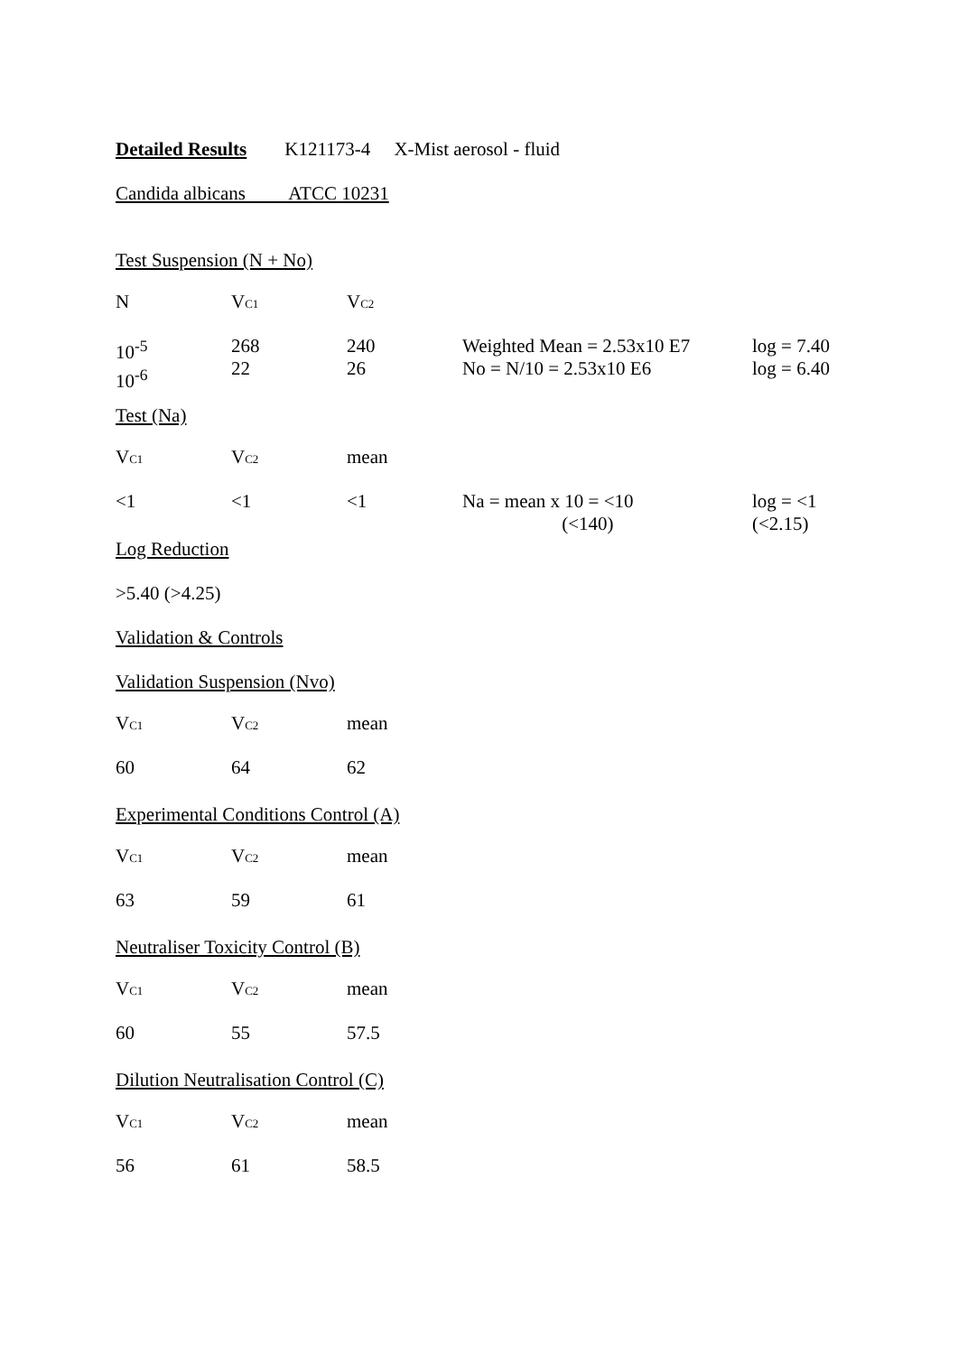Detailed Results K121173-4 X-Mist aerosol - fluid
Candida albicans ATCC 10231
Test Suspension (N + No)
| N | V C1 | V C2 | | |
| 10<sup>-5</sup> 10<sup>-6</sup> | 268 22 | 240 26 | Weighted Mean = 2.53x10 E7 No = N/10 = 2.53x10 E6 | log = 7.40 log = 6.40 |
Test (Na)
| V C1 | V C2 | mean | | |
| <1 | <1 | <1 | Na = mean x 10 = <10 (<140) | log = <1 (<2.15) |
Log Reduction
>5.40 (>4.25)
Validation & Controls
Validation Suspension (Nvo)
| V C1 | V C2 | mean |
| 60 | 64 | 62 |
Experimental Conditions Control (A)
| V C1 | V C2 | mean |
| 63 | 59 | 61 |
Neutraliser Toxicity Control (B)
| V C1 | V C2 | mean |
| 60 | 55 | 57.5 |
Dilution Neutralisation Control (C)
| V C1 | V C2 | mean |
| 56 | 61 | 58.5 |